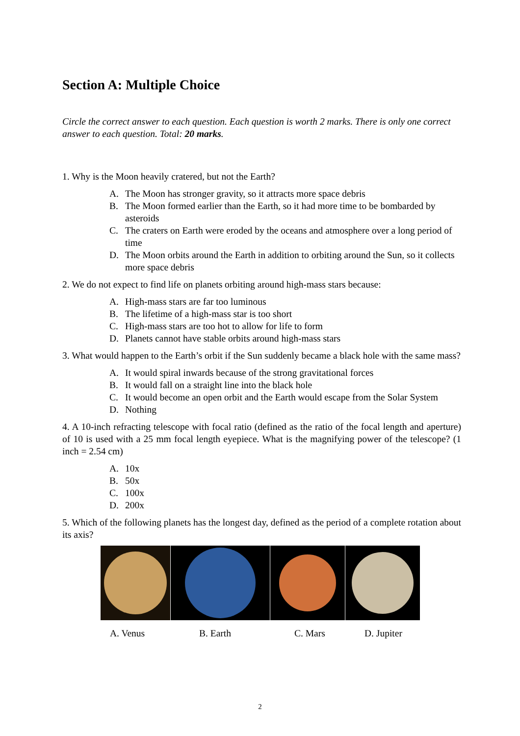Section A: Multiple Choice
Circle the correct answer to each question. Each question is worth 2 marks. There is only one correct answer to each question. Total: 20 marks.
1. Why is the Moon heavily cratered, but not the Earth?
A. The Moon has stronger gravity, so it attracts more space debris
B. The Moon formed earlier than the Earth, so it had more time to be bombarded by asteroids
C. The craters on Earth were eroded by the oceans and atmosphere over a long period of time
D. The Moon orbits around the Earth in addition to orbiting around the Sun, so it collects more space debris
2. We do not expect to find life on planets orbiting around high-mass stars because:
A. High-mass stars are far too luminous
B. The lifetime of a high-mass star is too short
C. High-mass stars are too hot to allow for life to form
D. Planets cannot have stable orbits around high-mass stars
3. What would happen to the Earth’s orbit if the Sun suddenly became a black hole with the same mass?
A. It would spiral inwards because of the strong gravitational forces
B. It would fall on a straight line into the black hole
C. It would become an open orbit and the Earth would escape from the Solar System
D. Nothing
4. A 10-inch refracting telescope with focal ratio (defined as the ratio of the focal length and aperture) of 10 is used with a 25 mm focal length eyepiece. What is the magnifying power of the telescope? (1 inch = 2.54 cm)
A. 10x
B. 50x
C. 100x
D. 200x
5. Which of the following planets has the longest day, defined as the period of a complete rotation about its axis?
A. Venus B. Earth C. Mars D. Jupiter
2